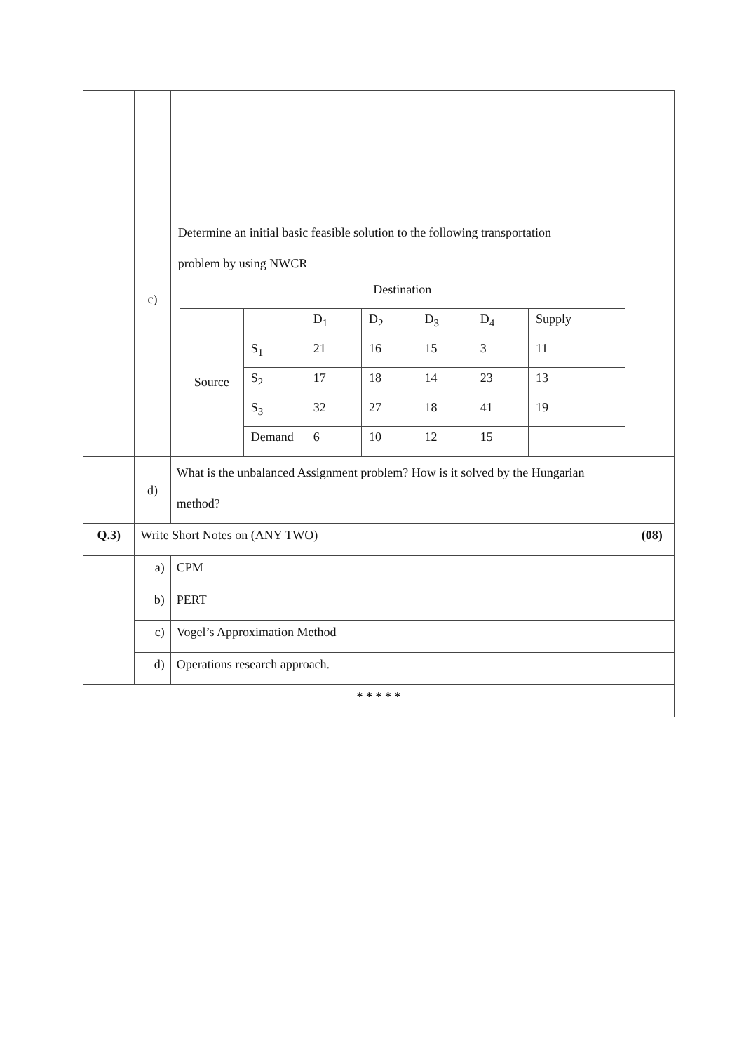| | c) | Determine an initial basic feasible solution to the following transportation problem by using NWCR / Destination / / / / / / / / Source / / D<sub>1</sub> / D<sub>2</sub> / D<sub>3</sub> / D<sub>4</sub> / Supply / / / S<sub>1</sub> / 21 / 16 / 15 / 3 / 11 / / / S<sub>2</sub> / 17 / 18 / 14 / 23 / 13 / / / S<sub>3</sub> / 32 / 27 / 18 / 41 / 19 / / / Demand / 6 / 10 / 12 / 15 / / | |
| | d) | What is the unbalanced Assignment problem? How is it solved by the Hungarian method? | |
| Q.3) | Write Short Notes on (ANY TWO) | | (08) |
| | a) | CPM | |
| | b) | PERT | |
| | c) | Vogel’s Approximation Method | |
| | d) | Operations research approach. | |
| * * * * * | | | |